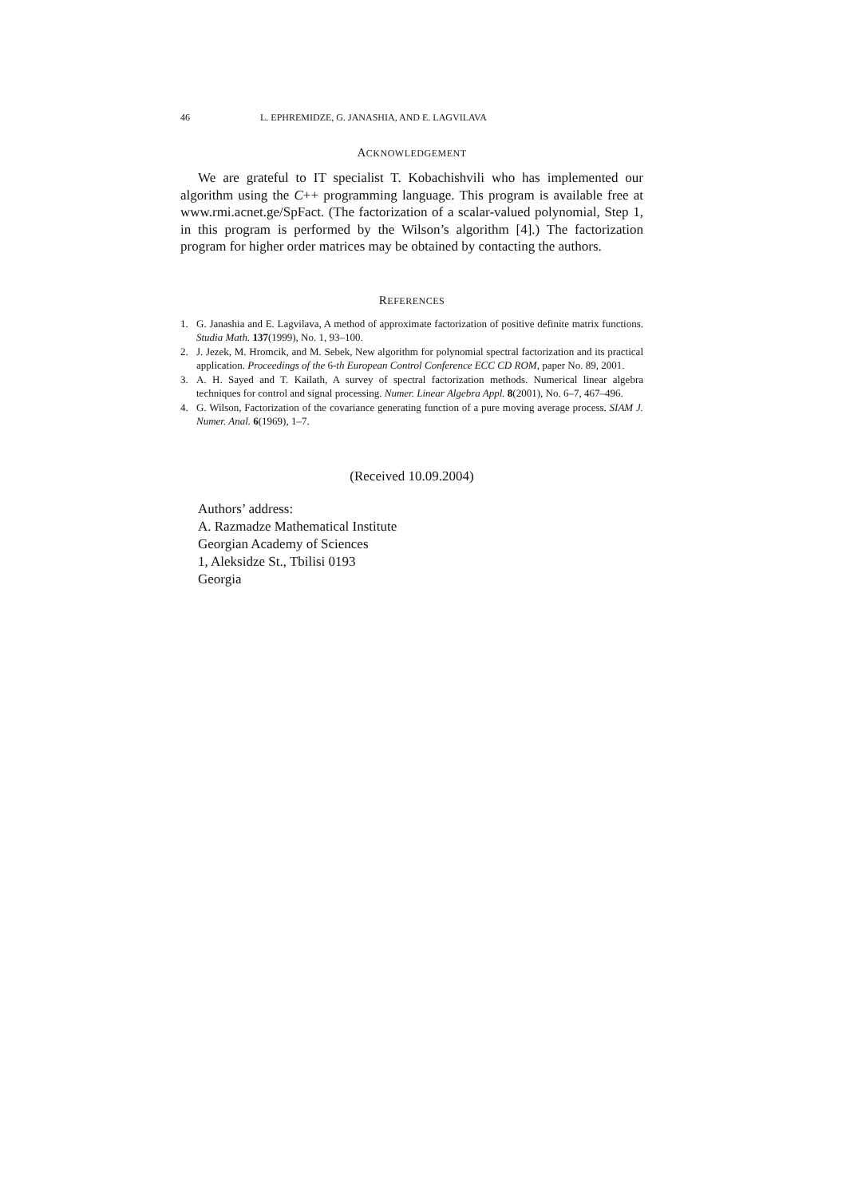46 L. EPHREMIDZE, G. JANASHIA, AND E. LAGVILAVA
ACKNOWLEDGEMENT
We are grateful to IT specialist T. Kobachishvili who has implemented our algorithm using the C++ programming language. This program is available free at www.rmi.acnet.ge/SpFact. (The factorization of a scalar-valued polynomial, Step 1, in this program is performed by the Wilson’s algorithm [4].) The factorization program for higher order matrices may be obtained by contacting the authors.
REFERENCES
1. G. Janashia and E. Lagvilava, A method of approximate factorization of positive definite matrix functions. Studia Math. 137(1999), No. 1, 93–100.
2. J. Jezek, M. Hromcik, and M. Sebek, New algorithm for polynomial spectral factorization and its practical application. Proceedings of the 6-th European Control Conference ECC CD ROM, paper No. 89, 2001.
3. A. H. Sayed and T. Kailath, A survey of spectral factorization methods. Numerical linear algebra techniques for control and signal processing. Numer. Linear Algebra Appl. 8(2001), No. 6–7, 467–496.
4. G. Wilson, Factorization of the covariance generating function of a pure moving average process. SIAM J. Numer. Anal. 6(1969), 1–7.
(Received 10.09.2004)
Authors’ address:
A. Razmadze Mathematical Institute
Georgian Academy of Sciences
1, Aleksidze St., Tbilisi 0193
Georgia